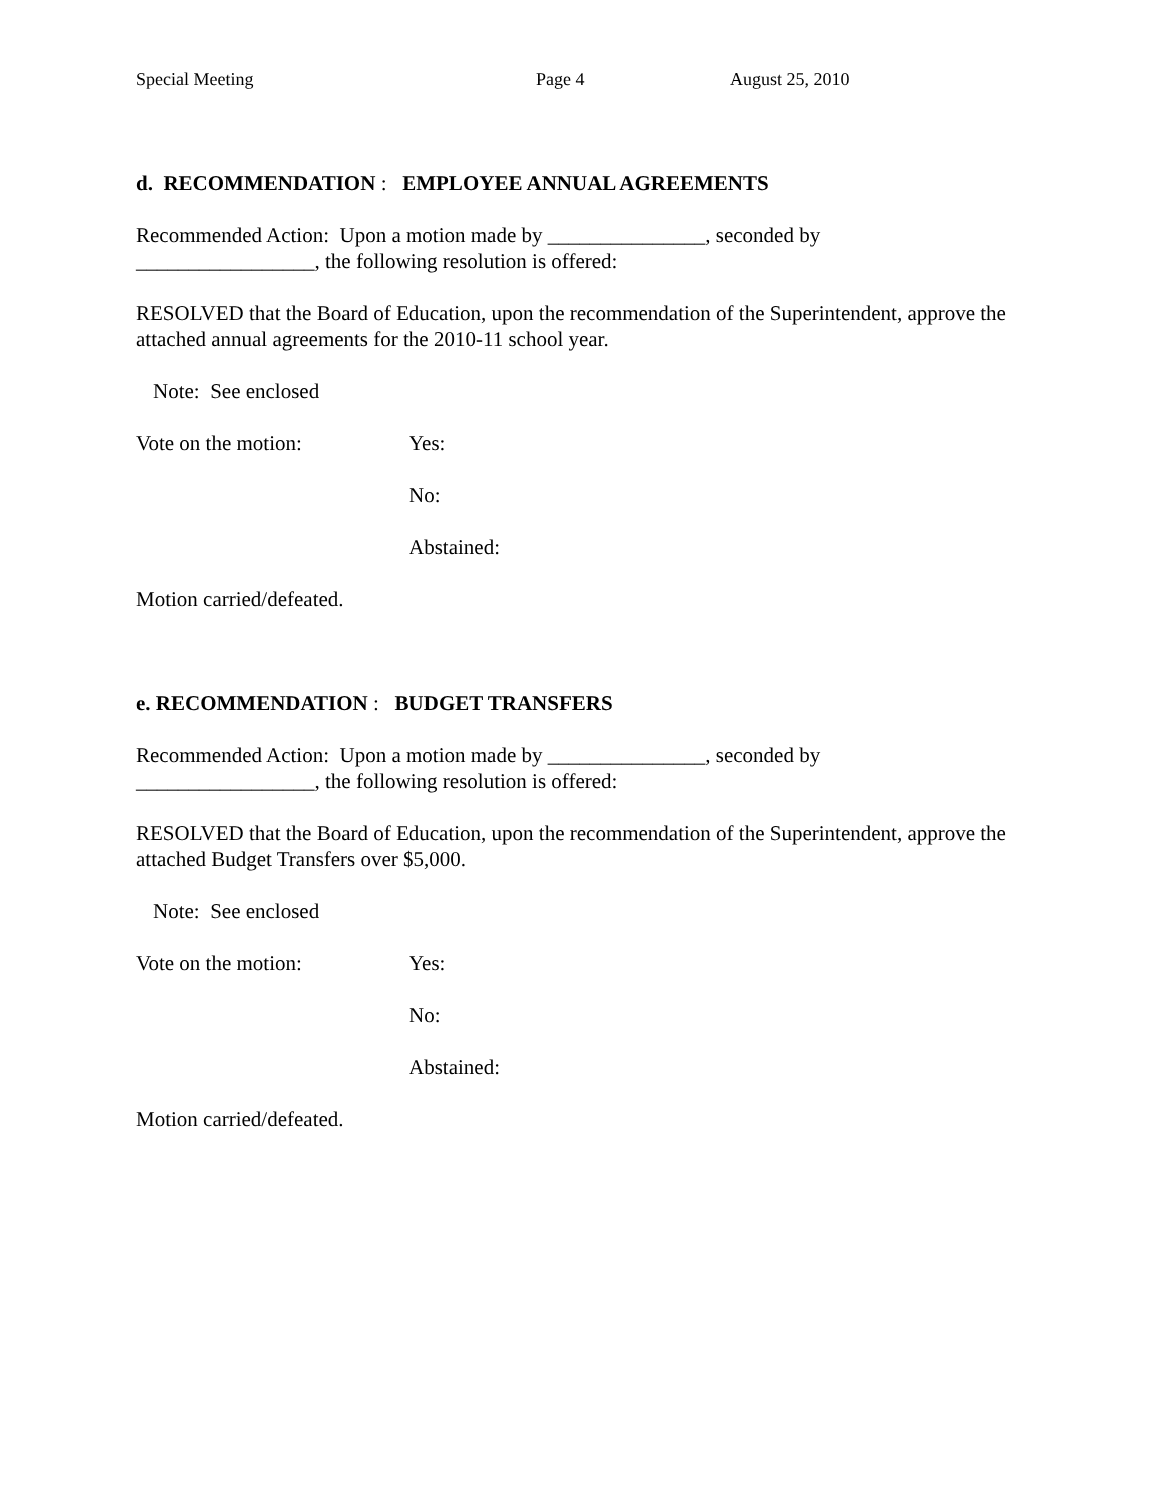Special Meeting Page 4 August 25, 2010
d. RECOMMENDATION : EMPLOYEE ANNUAL AGREEMENTS
Recommended Action: Upon a motion made by _______________, seconded by
_________________, the following resolution is offered:
RESOLVED that the Board of Education, upon the recommendation of the Superintendent, approve the attached annual agreements for the 2010-11 school year.
Note: See enclosed
Vote on the motion: Yes:
No:
Abstained:
Motion carried/defeated.
e. RECOMMENDATION : BUDGET TRANSFERS
Recommended Action: Upon a motion made by _______________, seconded by
_________________, the following resolution is offered:
RESOLVED that the Board of Education, upon the recommendation of the Superintendent, approve the attached Budget Transfers over $5,000.
Note: See enclosed
Vote on the motion: Yes:
No:
Abstained:
Motion carried/defeated.